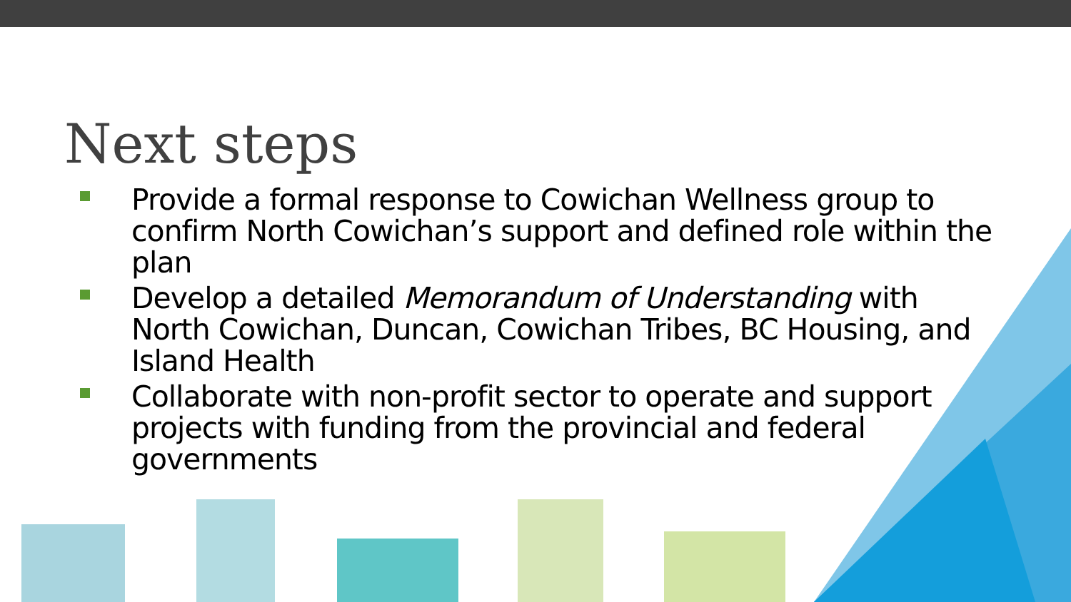Next steps
Provide a formal response to Cowichan Wellness group to confirm North Cowichan’s support and defined role within the plan
Develop a detailed Memorandum of Understanding with North Cowichan, Duncan, Cowichan Tribes, BC Housing, and Island Health
Collaborate with non-profit sector to operate and support projects with funding from the provincial and federal governments